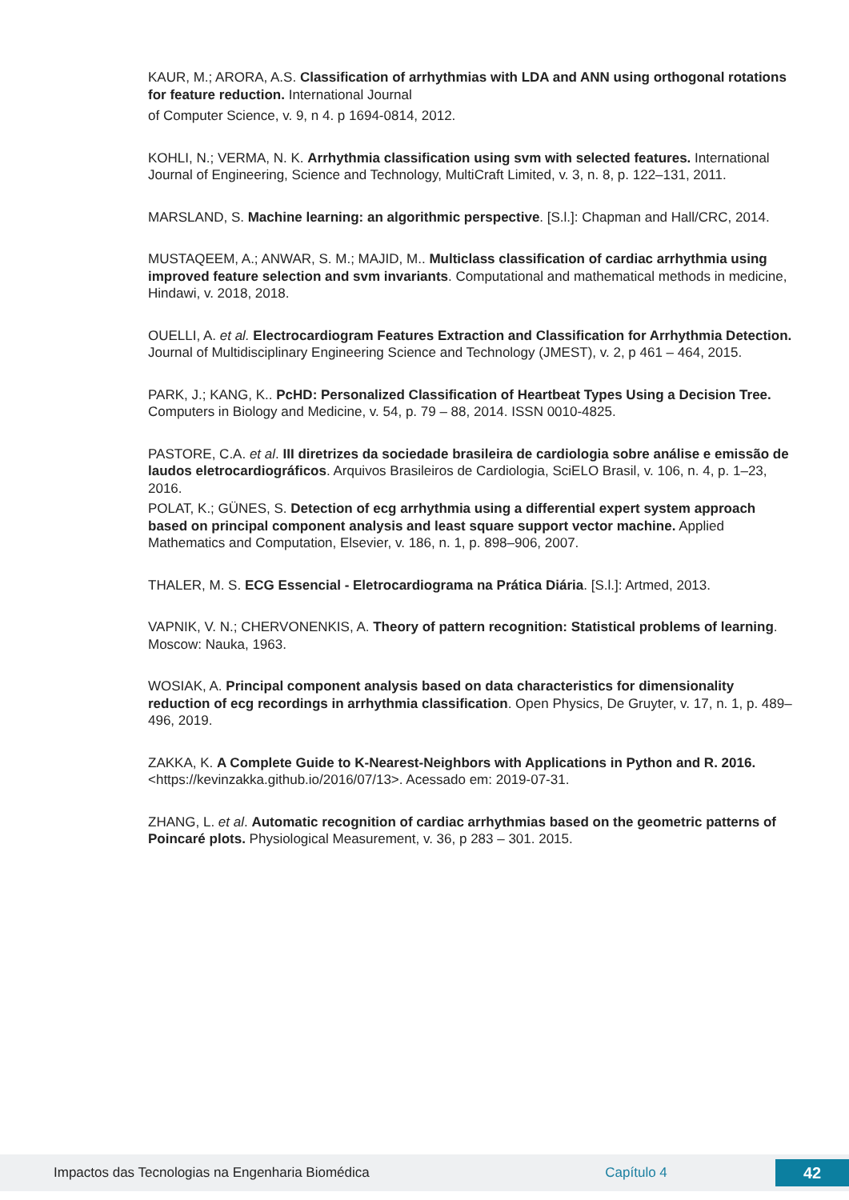KAUR, M.; ARORA, A.S. Classification of arrhythmias with LDA and ANN using orthogonal rotations for feature reduction. International Journal
of Computer Science, v. 9, n 4. p 1694-0814, 2012.
KOHLI, N.; VERMA, N. K. Arrhythmia classification using svm with selected features. International Journal of Engineering, Science and Technology, MultiCraft Limited, v. 3, n. 8, p. 122–131, 2011.
MARSLAND, S. Machine learning: an algorithmic perspective. [S.l.]: Chapman and Hall/CRC, 2014.
MUSTAQEEM, A.; ANWAR, S. M.; MAJID, M.. Multiclass classification of cardiac arrhythmia using improved feature selection and svm invariants. Computational and mathematical methods in medicine, Hindawi, v. 2018, 2018.
OUELLI, A. et al. Electrocardiogram Features Extraction and Classification for Arrhythmia Detection. Journal of Multidisciplinary Engineering Science and Technology (JMEST), v. 2, p 461 – 464, 2015.
PARK, J.; KANG, K.. PcHD: Personalized Classification of Heartbeat Types Using a Decision Tree. Computers in Biology and Medicine, v. 54, p. 79 – 88, 2014. ISSN 0010-4825.
PASTORE, C.A. et al. III diretrizes da sociedade brasileira de cardiologia sobre análise e emissão de laudos eletrocardiográficos. Arquivos Brasileiros de Cardiologia, SciELO Brasil, v. 106, n. 4, p. 1–23, 2016.
POLAT, K.; GÜNES, S. Detection of ecg arrhythmia using a differential expert system approach based on principal component analysis and least square support vector machine. Applied Mathematics and Computation, Elsevier, v. 186, n. 1, p. 898–906, 2007.
THALER, M. S. ECG Essencial - Eletrocardiograma na Prática Diária. [S.l.]: Artmed, 2013.
VAPNIK, V. N.; CHERVONENKIS, A. Theory of pattern recognition: Statistical problems of learning. Moscow: Nauka, 1963.
WOSIAK, A. Principal component analysis based on data characteristics for dimensionality reduction of ecg recordings in arrhythmia classification. Open Physics, De Gruyter, v. 17, n. 1, p. 489–496, 2019.
ZAKKA, K. A Complete Guide to K-Nearest-Neighbors with Applications in Python and R. 2016. <https://kevinzakka.github.io/2016/07/13>. Acessado em: 2019-07-31.
ZHANG, L. et al. Automatic recognition of cardiac arrhythmias based on the geometric patterns of Poincaré plots. Physiological Measurement, v. 36, p 283 – 301. 2015.
Impactos das Tecnologias na Engenharia Biomédica Capítulo 4 42